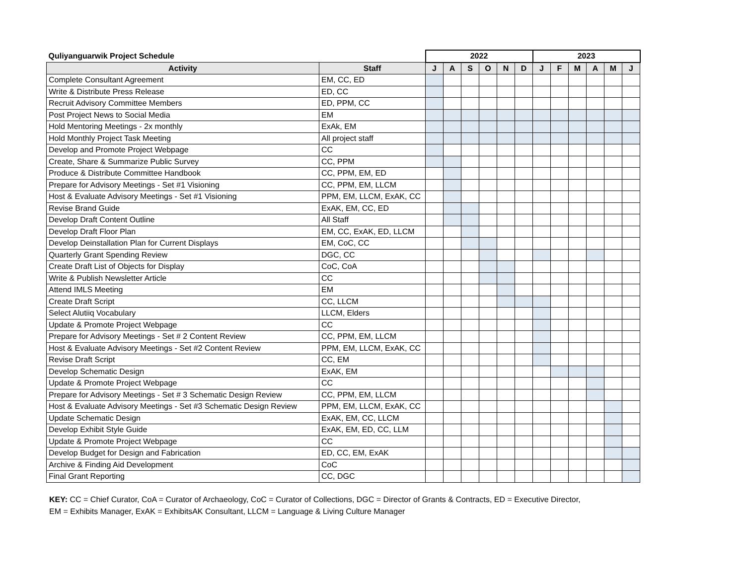| Quliyanguarwik Project Schedule | | 2022 | | | | | | 2023 | | | | | |
| --- | --- | --- | --- | --- | --- | --- | --- | --- | --- | --- | --- | --- | --- |
| Activity | Staff | J | A | S | O | N | D | J | F | M | A | M | J |
| Complete Consultant Agreement | EM, CC, ED | | | | | | | | | | | | |
| Write & Distribute Press Release | ED, CC | | | | | | | | | | | | |
| Recruit Advisory Committee Members | ED, PPM, CC | | | | | | | | | | | | |
| Post Project News to Social Media | EM | | | | | | | | | | | | |
| Hold Mentoring Meetings - 2x monthly | ExAk, EM | | | | | | | | | | | | |
| Hold Monthly Project Task Meeting | All project staff | | | | | | | | | | | | |
| Develop and Promote Project Webpage | CC | | | | | | | | | | | | |
| Create, Share & Summarize Public Survey | CC, PPM | | | | | | | | | | | | |
| Produce & Distribute Committee Handbook | CC, PPM, EM, ED | | | | | | | | | | | | |
| Prepare for Advisory Meetings - Set #1 Visioning | CC, PPM, EM, LLCM | | | | | | | | | | | | |
| Host & Evaluate Advisory Meetings - Set #1 Visioning | PPM, EM, LLCM, ExAK, CC | | | | | | | | | | | | |
| Revise Brand Guide | ExAK, EM, CC, ED | | | | | | | | | | | | |
| Develop Draft Content Outline | All Staff | | | | | | | | | | | | |
| Develop Draft Floor Plan | EM, CC, ExAK, ED, LLCM | | | | | | | | | | | | |
| Develop Deinstallation Plan for Current Displays | EM, CoC, CC | | | | | | | | | | | | |
| Quarterly Grant Spending Review | DGC, CC | | | | | | | | | | | | |
| Create Draft List of Objects for Display | CoC, CoA | | | | | | | | | | | | |
| Write & Publish Newsletter Article | CC | | | | | | | | | | | | |
| Attend IMLS Meeting | EM | | | | | | | | | | | | |
| Create Draft Script | CC, LLCM | | | | | | | | | | | | |
| Select Alutiiq Vocabulary | LLCM, Elders | | | | | | | | | | | | |
| Update & Promote Project Webpage | CC | | | | | | | | | | | | |
| Prepare for Advisory Meetings - Set # 2 Content Review | CC, PPM, EM, LLCM | | | | | | | | | | | | |
| Host & Evaluate Advisory Meetings - Set #2 Content Review | PPM, EM, LLCM, ExAK, CC | | | | | | | | | | | | |
| Revise Draft Script | CC, EM | | | | | | | | | | | | |
| Develop Schematic Design | ExAK, EM | | | | | | | | | | | | |
| Update & Promote Project Webpage | CC | | | | | | | | | | | | |
| Prepare for Advisory Meetings - Set # 3 Schematic Design Review | CC, PPM, EM, LLCM | | | | | | | | | | | | |
| Host & Evaluate Advisory Meetings - Set #3 Schematic Design Review | PPM, EM, LLCM, ExAK, CC | | | | | | | | | | | | |
| Update Schematic Design | ExAK, EM, CC, LLCM | | | | | | | | | | | | |
| Develop Exhibit Style Guide | ExAK, EM, ED, CC, LLM | | | | | | | | | | | | |
| Update & Promote Project Webpage | CC | | | | | | | | | | | | |
| Develop Budget for Design and Fabrication | ED, CC, EM, ExAK | | | | | | | | | | | | |
| Archive & Finding Aid Development | CoC | | | | | | | | | | | | |
| Final Grant Reporting | CC, DGC | | | | | | | | | | | | |
KEY: CC = Chief Curator, CoA = Curator of Archaeology, CoC = Curator of Collections, DGC = Director of Grants & Contracts, ED = Executive Director,
EM = Exhibits Manager, ExAK = ExhibitsAK Consultant, LLCM = Language & Living Culture Manager